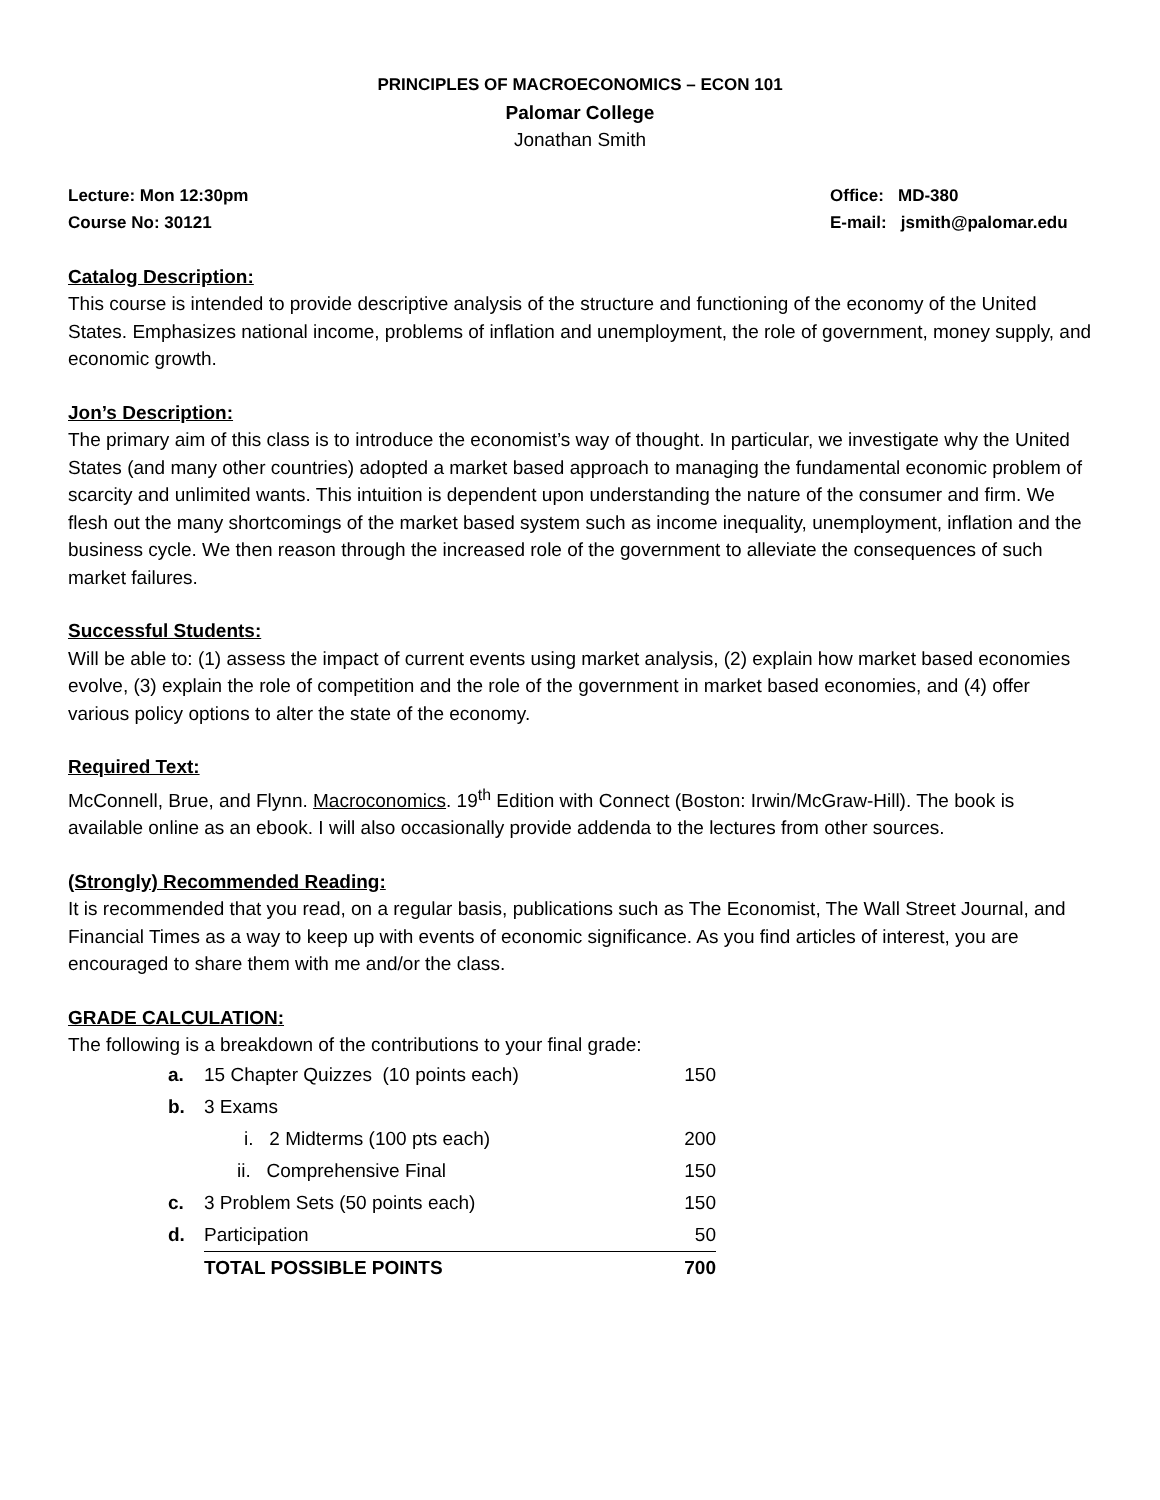PRINCIPLES OF MACROECONOMICS – ECON 101
Palomar College
Jonathan Smith
Lecture: Mon 12:30pm
Course No: 30121
Office: MD-380
E-mail: jsmith@palomar.edu
Catalog Description:
This course is intended to provide descriptive analysis of the structure and functioning of the economy of the United States. Emphasizes national income, problems of inflation and unemployment, the role of government, money supply, and economic growth.
Jon’s Description:
The primary aim of this class is to introduce the economist’s way of thought. In particular, we investigate why the United States (and many other countries) adopted a market based approach to managing the fundamental economic problem of scarcity and unlimited wants. This intuition is dependent upon understanding the nature of the consumer and firm. We flesh out the many shortcomings of the market based system such as income inequality, unemployment, inflation and the business cycle. We then reason through the increased role of the government to alleviate the consequences of such market failures.
Successful Students:
Will be able to: (1) assess the impact of current events using market analysis, (2) explain how market based economies evolve, (3) explain the role of competition and the role of the government in market based economies, and (4) offer various policy options to alter the state of the economy.
Required Text:
McConnell, Brue, and Flynn. Macroconomics. 19<sup>th</sup> Edition with Connect (Boston: Irwin/McGraw-Hill). The book is available online as an ebook. I will also occasionally provide addenda to the lectures from other sources.
(Strongly) Recommended Reading:
It is recommended that you read, on a regular basis, publications such as The Economist, The Wall Street Journal, and Financial Times as a way to keep up with events of economic significance. As you find articles of interest, you are encouraged to share them with me and/or the class.
GRADE CALCULATION:
The following is a breakdown of the contributions to your final grade:
| a. | 15 Chapter Quizzes (10 points each) | 150 |
| b. | 3 Exams | |
| | i. 2 Midterms (100 pts each) | 200 |
| | ii. Comprehensive Final | 150 |
| c. | 3 Problem Sets (50 points each) | 150 |
| d. | Participation | 50 |
| | TOTAL POSSIBLE POINTS | 700 |